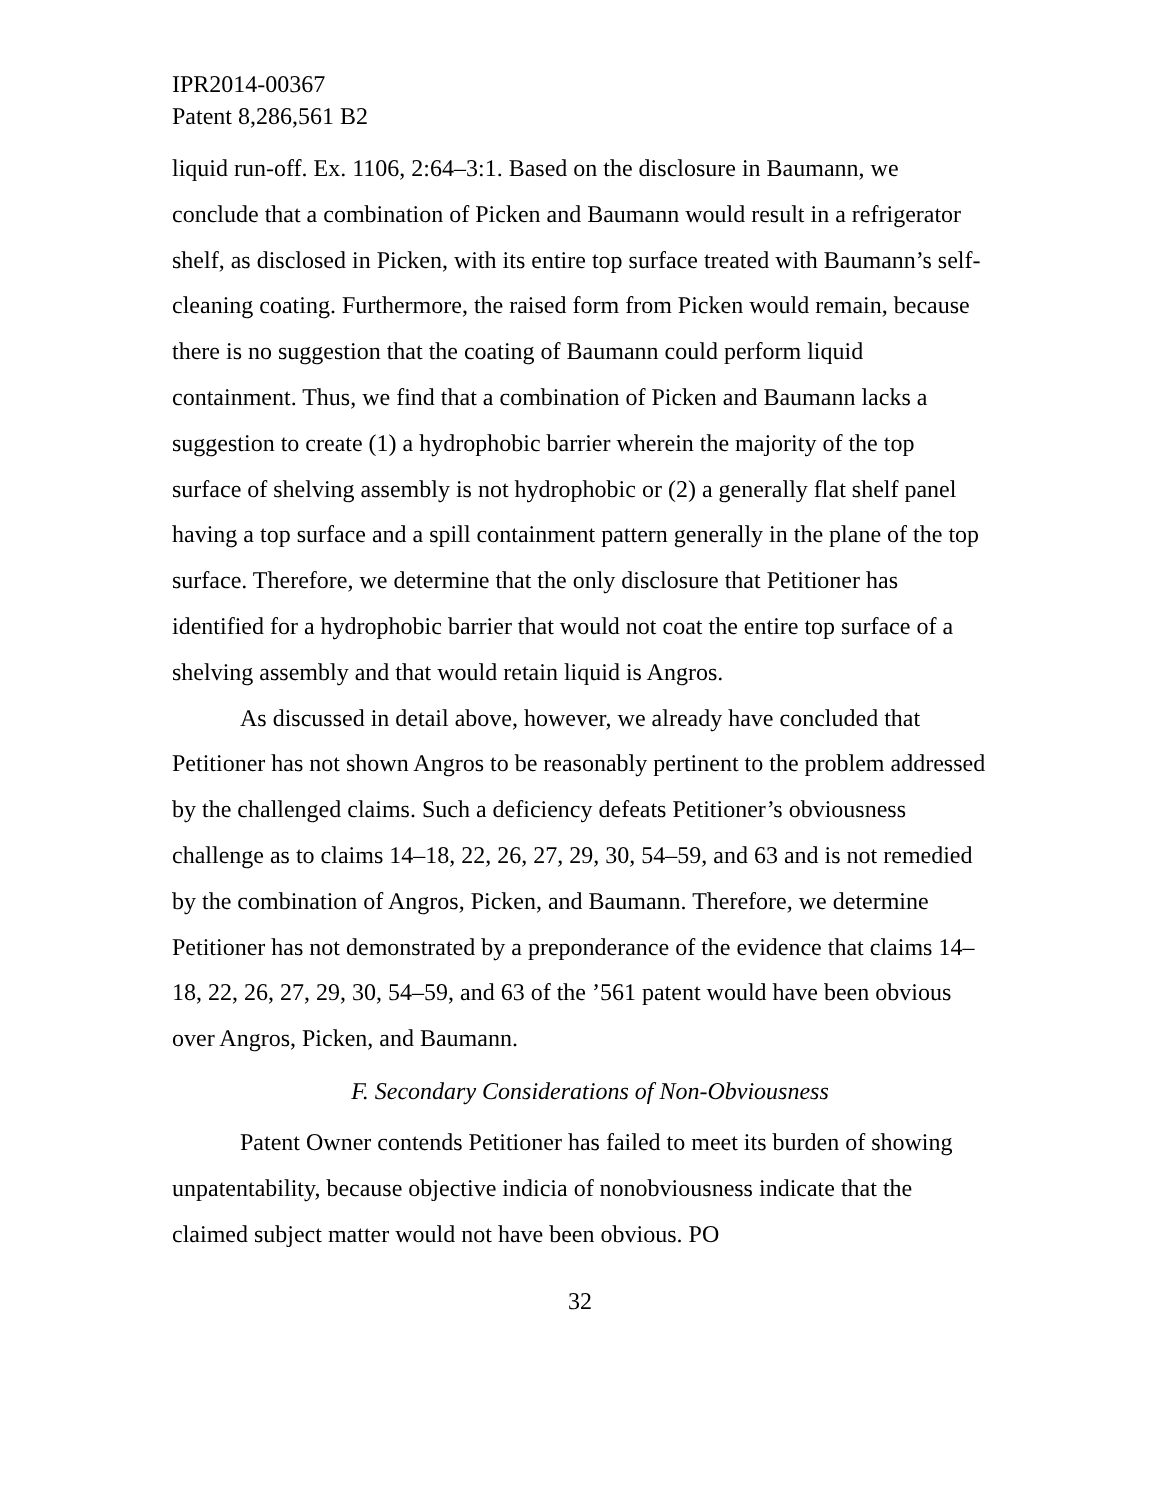IPR2014-00367
Patent 8,286,561 B2
liquid run-off. Ex. 1106, 2:64–3:1. Based on the disclosure in Baumann, we conclude that a combination of Picken and Baumann would result in a refrigerator shelf, as disclosed in Picken, with its entire top surface treated with Baumann’s self-cleaning coating. Furthermore, the raised form from Picken would remain, because there is no suggestion that the coating of Baumann could perform liquid containment. Thus, we find that a combination of Picken and Baumann lacks a suggestion to create (1) a hydrophobic barrier wherein the majority of the top surface of shelving assembly is not hydrophobic or (2) a generally flat shelf panel having a top surface and a spill containment pattern generally in the plane of the top surface. Therefore, we determine that the only disclosure that Petitioner has identified for a hydrophobic barrier that would not coat the entire top surface of a shelving assembly and that would retain liquid is Angros.
As discussed in detail above, however, we already have concluded that Petitioner has not shown Angros to be reasonably pertinent to the problem addressed by the challenged claims. Such a deficiency defeats Petitioner’s obviousness challenge as to claims 14–18, 22, 26, 27, 29, 30, 54–59, and 63 and is not remedied by the combination of Angros, Picken, and Baumann. Therefore, we determine Petitioner has not demonstrated by a preponderance of the evidence that claims 14–18, 22, 26, 27, 29, 30, 54–59, and 63 of the ’561 patent would have been obvious over Angros, Picken, and Baumann.
F. Secondary Considerations of Non-Obviousness
Patent Owner contends Petitioner has failed to meet its burden of showing unpatentability, because objective indicia of nonobviousness indicate that the claimed subject matter would not have been obvious. PO
32